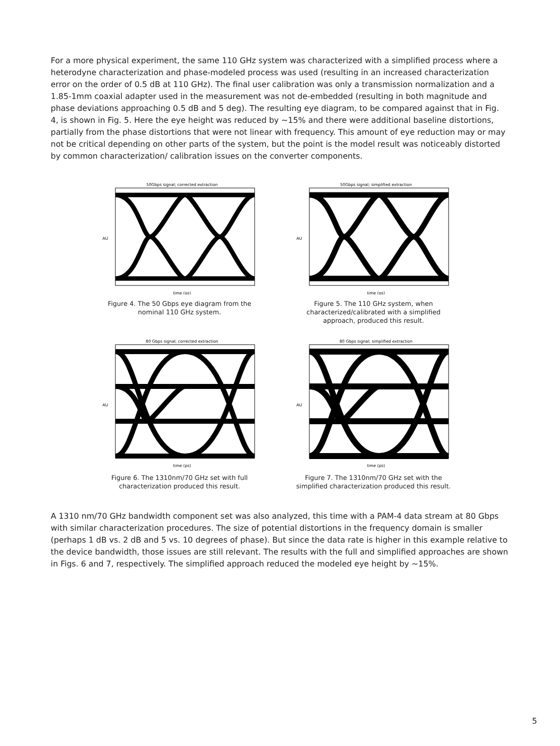For a more physical experiment, the same 110 GHz system was characterized with a simplified process where a heterodyne characterization and phase-modeled process was used (resulting in an increased characterization error on the order of 0.5 dB at 110 GHz). The final user calibration was only a transmission normalization and a 1.85-1mm coaxial adapter used in the measurement was not de-embedded (resulting in both magnitude and phase deviations approaching 0.5 dB and 5 deg). The resulting eye diagram, to be compared against that in Fig. 4, is shown in Fig. 5. Here the eye height was reduced by ~15% and there were additional baseline distortions, partially from the phase distortions that were not linear with frequency. This amount of eye reduction may or may not be critical depending on other parts of the system, but the point is the model result was noticeably distorted by common characterization/ calibration issues on the converter components.
50Gbps signal; corrected extraction
AU
time (ps)
Figure 4. The 50 Gbps eye diagram from the nominal 110 GHz system.
50Gbps signal; simplified extraction
AU
time (ps)
Figure 5. The 110 GHz system, when characterized/calibrated with a simplified approach, produced this result.
80 Gbps signal; corrected extraction
AU
time (ps)
Figure 6. The 1310nm/70 GHz set with full characterization produced this result.
80 Gbps signal; simplified extraction
AU
time (ps)
Figure 7. The 1310nm/70 GHz set with the simplified characterization produced this result.
A 1310 nm/70 GHz bandwidth component set was also analyzed, this time with a PAM-4 data stream at 80 Gbps with similar characterization procedures. The size of potential distortions in the frequency domain is smaller (perhaps 1 dB vs. 2 dB and 5 vs. 10 degrees of phase). But since the data rate is higher in this example relative to the device bandwidth, those issues are still relevant. The results with the full and simplified approaches are shown in Figs. 6 and 7, respectively. The simplified approach reduced the modeled eye height by ~15%.
5